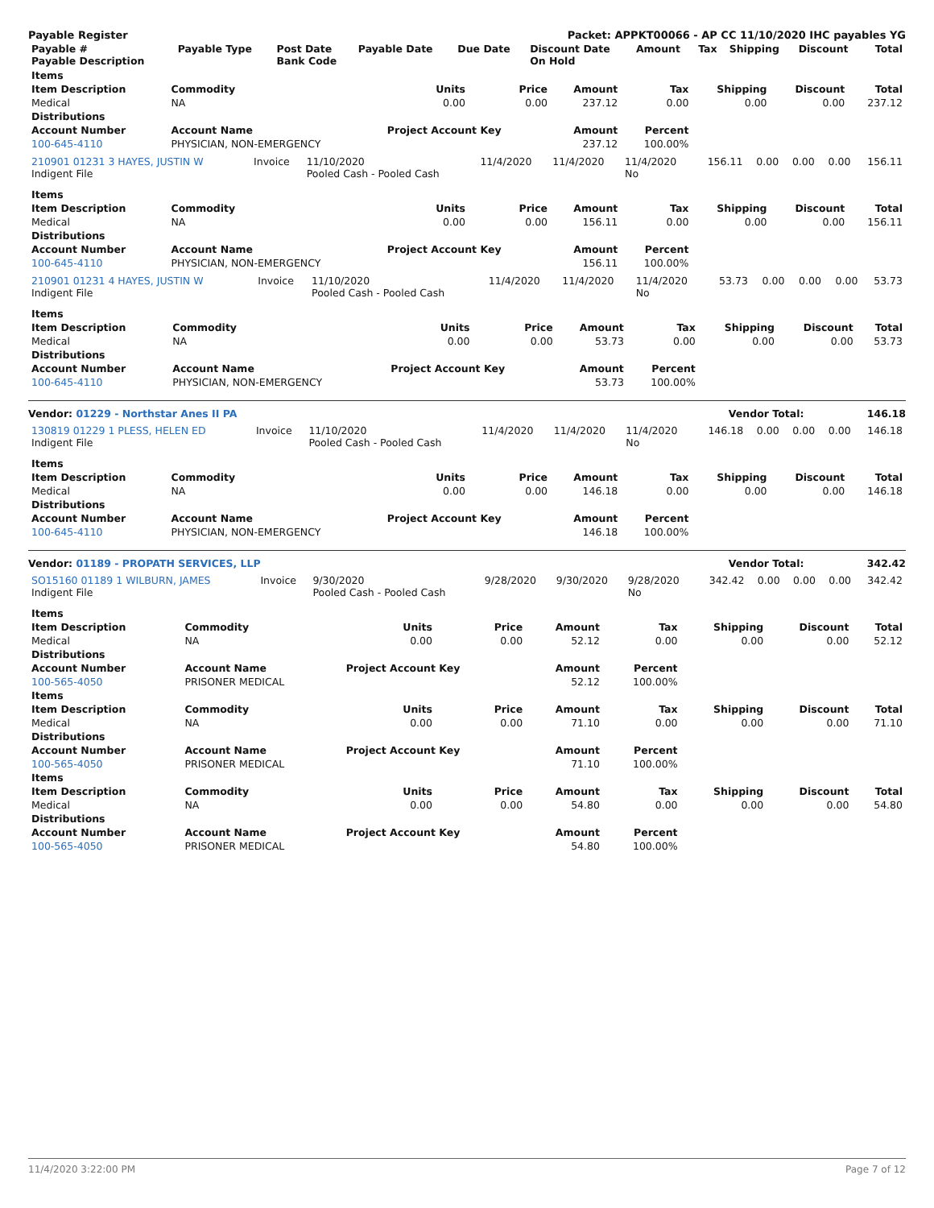Payable Register Packet: APPKT00066 - AP CC 11/10/2020 IHC payables YG
| Payable # Payable Description | Payable Type | Post Date Bank Code | Payable Date | Due Date | Discount Date On Hold | Amount | Tax | Shipping | Discount | Total |
| --- | --- | --- | --- | --- | --- | --- | --- | --- | --- | --- |
| Items | | | | | | | | |
| --- | --- | --- | --- | --- | --- | --- | --- | --- |
| Item Description | Commodity | Units | Price | Amount | Tax | Shipping | Discount | Total |
| Medical | NA | 0.00 | 0.00 | 237.12 | 0.00 | 0.00 | 0.00 | 237.12 |
| Distributions | | | | | | | | |
| Account Number | Account Name | Project Account Key | | Amount | Percent | | | |
| 100-645-4110 | PHYSICIAN, NON-EMERGENCY | | | 237.12 | 100.00% | | | |
| 210901 01231 3 HAYES, JUSTIN W Indigent File | Invoice | 11/10/2020 Pooled Cash - Pooled Cash | 11/4/2020 | 11/4/2020 | 11/4/2020 No | 156.11 | 0.00 | 0.00 | 0.00 | 156.11 |
| Items | | | | | | | | |
| --- | --- | --- | --- | --- | --- | --- | --- | --- |
| Item Description | Commodity | Units | Price | Amount | Tax | Shipping | Discount | Total |
| Medical | NA | 0.00 | 0.00 | 156.11 | 0.00 | 0.00 | 0.00 | 156.11 |
| Distributions | | | | | | | | |
| Account Number | Account Name | Project Account Key | | Amount | Percent | | | |
| 100-645-4110 | PHYSICIAN, NON-EMERGENCY | | | 156.11 | 100.00% | | | |
| 210901 01231 4 HAYES, JUSTIN W Indigent File | Invoice | 11/10/2020 Pooled Cash - Pooled Cash | 11/4/2020 | 11/4/2020 | 11/4/2020 No | 53.73 | 0.00 | 0.00 | 0.00 | 53.73 |
| Items | | | | | | | | |
| --- | --- | --- | --- | --- | --- | --- | --- | --- |
| Item Description | Commodity | Units | Price | Amount | Tax | Shipping | Discount | Total |
| Medical | NA | 0.00 | 0.00 | 53.73 | 0.00 | 0.00 | 0.00 | 53.73 |
| Distributions | | | | | | | | |
| Account Number | Account Name | Project Account Key | | Amount | Percent | | | |
| 100-645-4110 | PHYSICIAN, NON-EMERGENCY | | | 53.73 | 100.00% | | | |
Vendor: 01229 - Northstar Anes II PA Vendor Total: 146.18
| 130819 01229 1 PLESS, HELEN ED Indigent File | Invoice | 11/10/2020 Pooled Cash - Pooled Cash | 11/4/2020 | 11/4/2020 | 11/4/2020 No | 146.18 | 0.00 | 0.00 | 0.00 | 146.18 |
| Items | | | | | | | | |
| --- | --- | --- | --- | --- | --- | --- | --- | --- |
| Item Description | Commodity | Units | Price | Amount | Tax | Shipping | Discount | Total |
| Medical | NA | 0.00 | 0.00 | 146.18 | 0.00 | 0.00 | 0.00 | 146.18 |
| Distributions | | | | | | | | |
| Account Number | Account Name | Project Account Key | | Amount | Percent | | | |
| 100-645-4110 | PHYSICIAN, NON-EMERGENCY | | | 146.18 | 100.00% | | | |
Vendor: 01189 - PROPATH SERVICES, LLP Vendor Total: 342.42
| SO15160 01189 1 WILBURN, JAMES Indigent File | Invoice | 9/30/2020 Pooled Cash - Pooled Cash | 9/28/2020 | 9/30/2020 | 9/28/2020 No | 342.42 | 0.00 | 0.00 | 0.00 | 342.42 |
| Items | | | | | | | | |
| --- | --- | --- | --- | --- | --- | --- | --- | --- |
| Item Description | Commodity | Units | Price | Amount | Tax | Shipping | Discount | Total |
| Medical | NA | 0.00 | 0.00 | 52.12 | 0.00 | 0.00 | 0.00 | 52.12 |
| Distributions | | | | | | | | |
| Account Number | Account Name | Project Account Key | | Amount | Percent | | | |
| 100-565-4050 | PRISONER MEDICAL | | | 52.12 | 100.00% | | | |
| Items | | | | | | | | |
| Item Description | Commodity | Units | Price | Amount | Tax | Shipping | Discount | Total |
| Medical | NA | 0.00 | 0.00 | 71.10 | 0.00 | 0.00 | 0.00 | 71.10 |
| Distributions | | | | | | | | |
| Account Number | Account Name | Project Account Key | | Amount | Percent | | | |
| 100-565-4050 | PRISONER MEDICAL | | | 71.10 | 100.00% | | | |
| Items | | | | | | | | |
| Item Description | Commodity | Units | Price | Amount | Tax | Shipping | Discount | Total |
| Medical | NA | 0.00 | 0.00 | 54.80 | 0.00 | 0.00 | 0.00 | 54.80 |
| Distributions | | | | | | | | |
| Account Number | Account Name | Project Account Key | | Amount | Percent | | | |
| 100-565-4050 | PRISONER MEDICAL | | | 54.80 | 100.00% | | | |
11/4/2020 3:22:00 PM Page 7 of 12